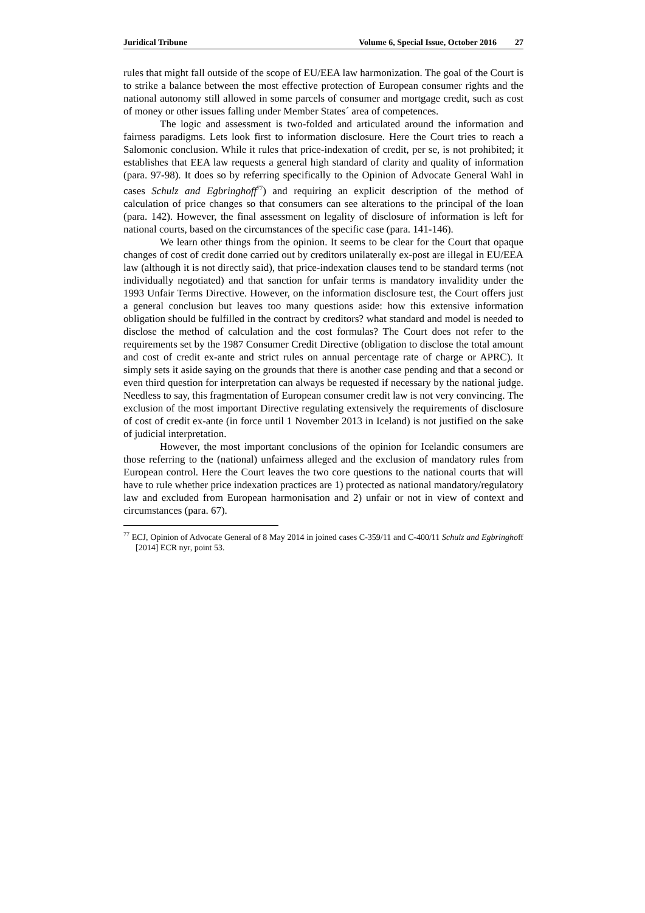Juridical Tribune Volume 6, Special Issue, October 2016 27
rules that might fall outside of the scope of EU/EEA law harmonization. The goal of the Court is to strike a balance between the most effective protection of European consumer rights and the national autonomy still allowed in some parcels of consumer and mortgage credit, such as cost of money or other issues falling under Member States´ area of competences.
The logic and assessment is two-folded and articulated around the information and fairness paradigms. Lets look first to information disclosure. Here the Court tries to reach a Salomonic conclusion. While it rules that price-indexation of credit, per se, is not prohibited; it establishes that EEA law requests a general high standard of clarity and quality of information (para. 97-98). It does so by referring specifically to the Opinion of Advocate General Wahl in cases Schulz and Egbringhoff<sup>77</sup>) and requiring an explicit description of the method of calculation of price changes so that consumers can see alterations to the principal of the loan (para. 142). However, the final assessment on legality of disclosure of information is left for national courts, based on the circumstances of the specific case (para. 141-146).
We learn other things from the opinion. It seems to be clear for the Court that opaque changes of cost of credit done carried out by creditors unilaterally ex-post are illegal in EU/EEA law (although it is not directly said), that price-indexation clauses tend to be standard terms (not individually negotiated) and that sanction for unfair terms is mandatory invalidity under the 1993 Unfair Terms Directive. However, on the information disclosure test, the Court offers just a general conclusion but leaves too many questions aside: how this extensive information obligation should be fulfilled in the contract by creditors? what standard and model is needed to disclose the method of calculation and the cost formulas? The Court does not refer to the requirements set by the 1987 Consumer Credit Directive (obligation to disclose the total amount and cost of credit ex-ante and strict rules on annual percentage rate of charge or APRC). It simply sets it aside saying on the grounds that there is another case pending and that a second or even third question for interpretation can always be requested if necessary by the national judge. Needless to say, this fragmentation of European consumer credit law is not very convincing. The exclusion of the most important Directive regulating extensively the requirements of disclosure of cost of credit ex-ante (in force until 1 November 2013 in Iceland) is not justified on the sake of judicial interpretation.
However, the most important conclusions of the opinion for Icelandic consumers are those referring to the (national) unfairness alleged and the exclusion of mandatory rules from European control. Here the Court leaves the two core questions to the national courts that will have to rule whether price indexation practices are 1) protected as national mandatory/regulatory law and excluded from European harmonisation and 2) unfair or not in view of context and circumstances (para. 67).
<sup>77</sup> ECJ, Opinion of Advocate General of 8 May 2014 in joined cases C-359/11 and C-400/11 Schulz and Egbringhoff [2014] ECR nyr, point 53.